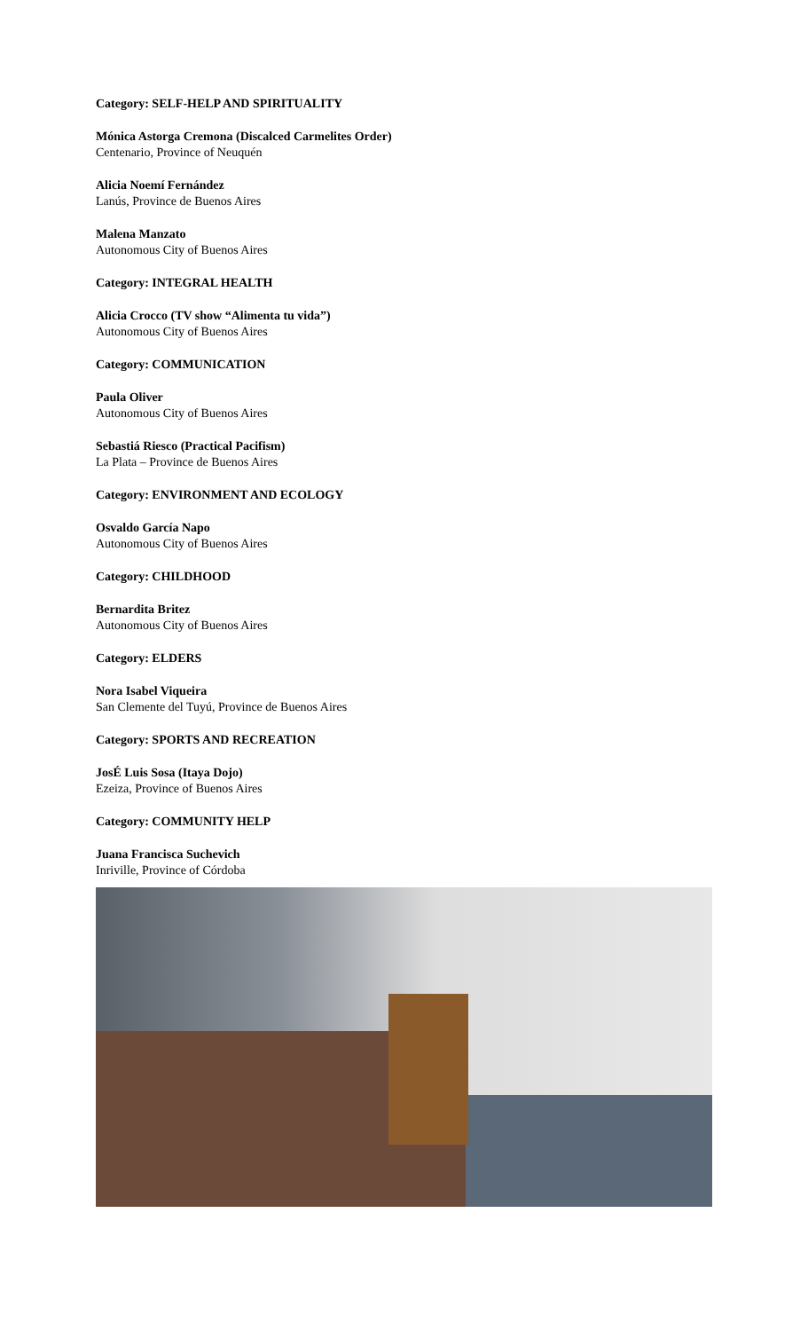Category: SELF-HELP AND SPIRITUALITY
Mónica Astorga Cremona (Discalced Carmelites Order)
Centenario, Province of Neuquén
Alicia Noemí Fernández
Lanús, Province de Buenos Aires
Malena Manzato
Autonomous City of Buenos Aires
Category: INTEGRAL HEALTH
Alicia Crocco (TV show “Alimenta tu vida”)
Autonomous City of Buenos Aires
Category: COMMUNICATION
Paula Oliver
Autonomous City of Buenos Aires
Sebastiá Riesco (Practical Pacifism)
La Plata – Province de Buenos Aires
Category: ENVIRONMENT AND ECOLOGY
Osvaldo García Napo
Autonomous City of Buenos Aires
Category: CHILDHOOD
Bernardita Britez
Autonomous City of Buenos Aires
Category: ELDERS
Nora Isabel Viqueira
San Clemente del Tuyú, Province de Buenos Aires
Category: SPORTS AND RECREATION
JosÉ Luis Sosa (Itaya Dojo)
Ezeiza, Province of Buenos Aires
Category: COMMUNITY HELP
Juana Francisca Suchevich
Inriville, Province of Córdoba